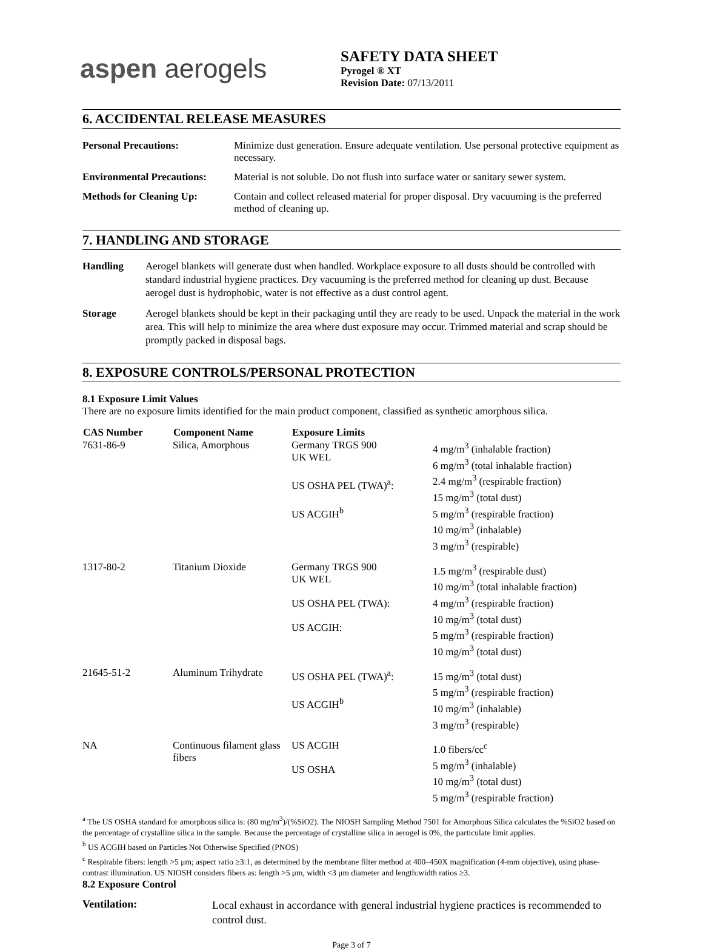aspen aerogels
SAFETY DATA SHEET
Pyrogel ® XT
Revision Date: 07/13/2011
6. ACCIDENTAL RELEASE MEASURES
| Personal Precautions: | Minimize dust generation. Ensure adequate ventilation. Use personal protective equipment as necessary. |
| Environmental Precautions: | Material is not soluble. Do not flush into surface water or sanitary sewer system. |
| Methods for Cleaning Up: | Contain and collect released material for proper disposal. Dry vacuuming is the preferred method of cleaning up. |
7. HANDLING AND STORAGE
| Handling | Aerogel blankets will generate dust when handled. Workplace exposure to all dusts should be controlled with standard industrial hygiene practices. Dry vacuuming is the preferred method for cleaning up dust. Because aerogel dust is hydrophobic, water is not effective as a dust control agent. |
| Storage | Aerogel blankets should be kept in their packaging until they are ready to be used. Unpack the material in the work area. This will help to minimize the area where dust exposure may occur. Trimmed material and scrap should be promptly packed in disposal bags. |
8. EXPOSURE CONTROLS/PERSONAL PROTECTION
8.1 Exposure Limit Values
There are no exposure limits identified for the main product component, classified as synthetic amorphous silica.
| CAS Number | Component Name | Exposure Limits | |
| --- | --- | --- | --- |
| 7631-86-9 | Silica, Amorphous | Germany TRGS 900 UK WEL US OSHA PEL (TWA)<sup>a</sup>: US ACGIH<sup>b</sup> | 4 mg/m<sup>3</sup> (inhalable fraction) 6 mg/m<sup>3</sup> (total inhalable fraction) 2.4 mg/m<sup>3</sup> (respirable fraction) 15 mg/m<sup>3</sup> (total dust) 5 mg/m<sup>3</sup> (respirable fraction) 10 mg/m<sup>3</sup> (inhalable) 3 mg/m<sup>3</sup> (respirable) |
| 1317-80-2 | Titanium Dioxide | Germany TRGS 900 UK WEL US OSHA PEL (TWA): US ACGIH: | 1.5 mg/m<sup>3</sup> (respirable dust) 10 mg/m<sup>3</sup> (total inhalable fraction) 4 mg/m<sup>3</sup> (respirable fraction) 10 mg/m<sup>3</sup> (total dust) 5 mg/m<sup>3</sup> (respirable fraction) 10 mg/m<sup>3</sup> (total dust) |
| 21645-51-2 | Aluminum Trihydrate | US OSHA PEL (TWA)<sup>a</sup>: US ACGIH<sup>b</sup> | 15 mg/m<sup>3</sup> (total dust) 5 mg/m<sup>3</sup> (respirable fraction) 10 mg/m<sup>3</sup> (inhalable) 3 mg/m<sup>3</sup> (respirable) |
| NA | Continuous filament glass fibers | US ACGIH US OSHA | 1.0 fibers/cc<sup>c</sup> 5 mg/m<sup>3</sup> (inhalable) 10 mg/m<sup>3</sup> (total dust) 5 mg/m<sup>3</sup> (respirable fraction) |
<sup>a</sup> The US OSHA standard for amorphous silica is: (80 mg/m<sup>3</sup>)/(%SiO2). The NIOSH Sampling Method 7501 for Amorphous Silica calculates the %SiO2 based on the percentage of crystalline silica in the sample. Because the percentage of crystalline silica in aerogel is 0%, the particulate limit applies.
<sup>b</sup> US ACGIH based on Particles Not Otherwise Specified (PNOS)
<sup>c</sup> Respirable fibers: length >5 μm; aspect ratio ≥3:1, as determined by the membrane filter method at 400–450X magnification (4-mm objective), using phase-contrast illumination. US NIOSH considers fibers as: length >5 μm, width <3 μm diameter and length:width ratios ≥3.
8.2 Exposure Control
| Ventilation: | Local exhaust in accordance with general industrial hygiene practices is recommended to control dust. |
Page 3 of 7